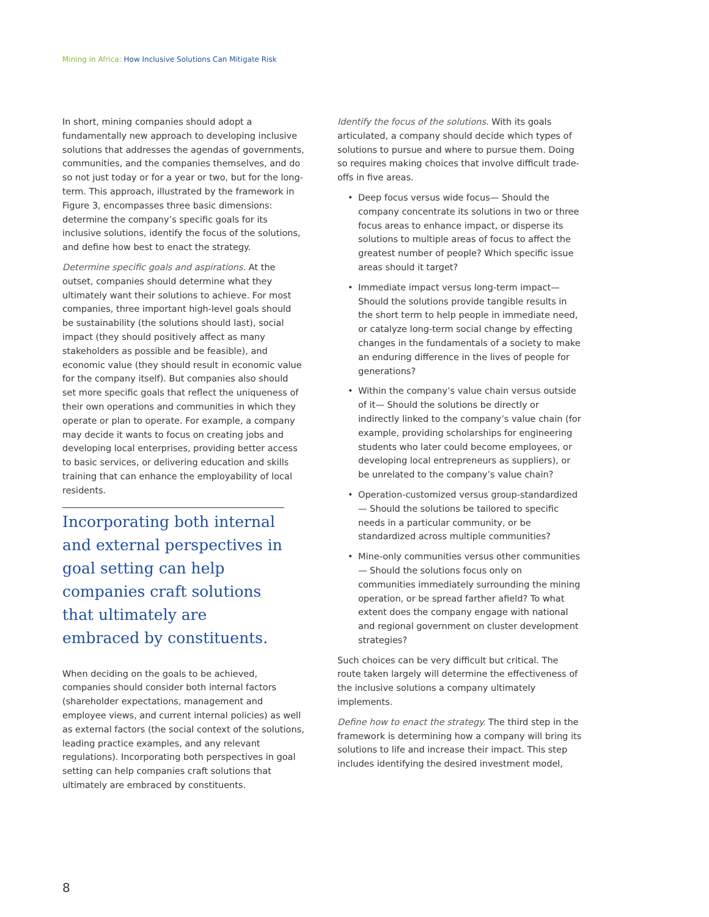Mining in Africa: How Inclusive Solutions Can Mitigate Risk
In short, mining companies should adopt a fundamentally new approach to developing inclusive solutions that addresses the agendas of governments, communities, and the companies themselves, and do so not just today or for a year or two, but for the long-term. This approach, illustrated by the framework in Figure 3, encompasses three basic dimensions: determine the company’s specific goals for its inclusive solutions, identify the focus of the solutions, and define how best to enact the strategy.
Determine specific goals and aspirations. At the outset, companies should determine what they ultimately want their solutions to achieve. For most companies, three important high-level goals should be sustainability (the solutions should last), social impact (they should positively affect as many stakeholders as possible and be feasible), and economic value (they should result in economic value for the company itself). But companies also should set more specific goals that reflect the uniqueness of their own operations and communities in which they operate or plan to operate. For example, a company may decide it wants to focus on creating jobs and developing local enterprises, providing better access to basic services, or delivering education and skills training that can enhance the employability of local residents.
Incorporating both internal and external perspectives in goal setting can help companies craft solutions that ultimately are embraced by constituents.
When deciding on the goals to be achieved, companies should consider both internal factors (shareholder expectations, management and employee views, and current internal policies) as well as external factors (the social context of the solutions, leading practice examples, and any relevant regulations). Incorporating both perspectives in goal setting can help companies craft solutions that ultimately are embraced by constituents.
Identify the focus of the solutions. With its goals articulated, a company should decide which types of solutions to pursue and where to pursue them. Doing so requires making choices that involve difficult trade-offs in five areas.
• Deep focus versus wide focus— Should the company concentrate its solutions in two or three focus areas to enhance impact, or disperse its solutions to multiple areas of focus to affect the greatest number of people? Which specific issue areas should it target?
• Immediate impact versus long-term impact— Should the solutions provide tangible results in the short term to help people in immediate need, or catalyze long-term social change by effecting changes in the fundamentals of a society to make an enduring difference in the lives of people for generations?
• Within the company’s value chain versus outside of it— Should the solutions be directly or indirectly linked to the company’s value chain (for example, providing scholarships for engineering students who later could become employees, or developing local entrepreneurs as suppliers), or be unrelated to the company’s value chain?
• Operation-customized versus group-standardized— Should the solutions be tailored to specific needs in a particular community, or be standardized across multiple communities?
• Mine-only communities versus other communities— Should the solutions focus only on communities immediately surrounding the mining operation, or be spread farther afield? To what extent does the company engage with national and regional government on cluster development strategies?
Such choices can be very difficult but critical. The route taken largely will determine the effectiveness of the inclusive solutions a company ultimately implements.
Define how to enact the strategy. The third step in the framework is determining how a company will bring its solutions to life and increase their impact. This step includes identifying the desired investment model,
8